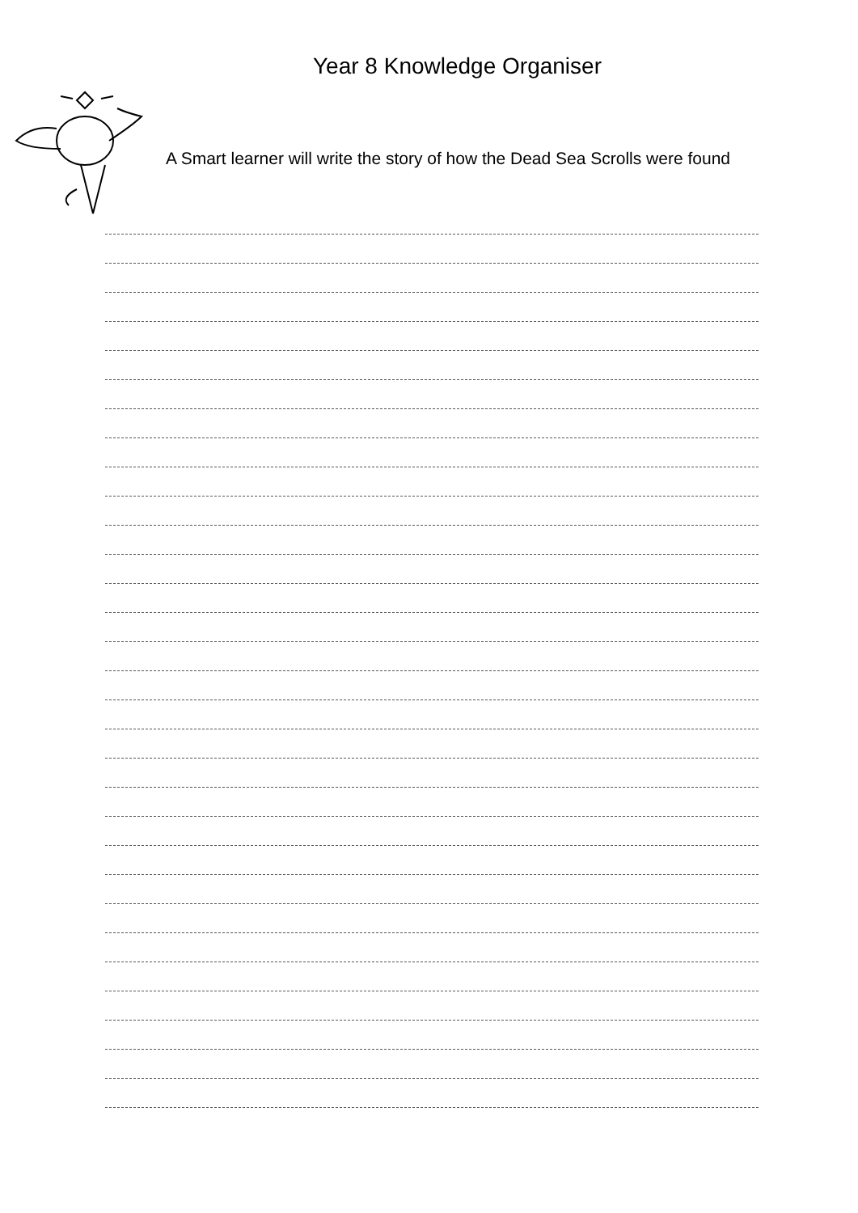Year 8 Knowledge Organiser
A Smart learner will write the story of how the Dead Sea Scrolls were found